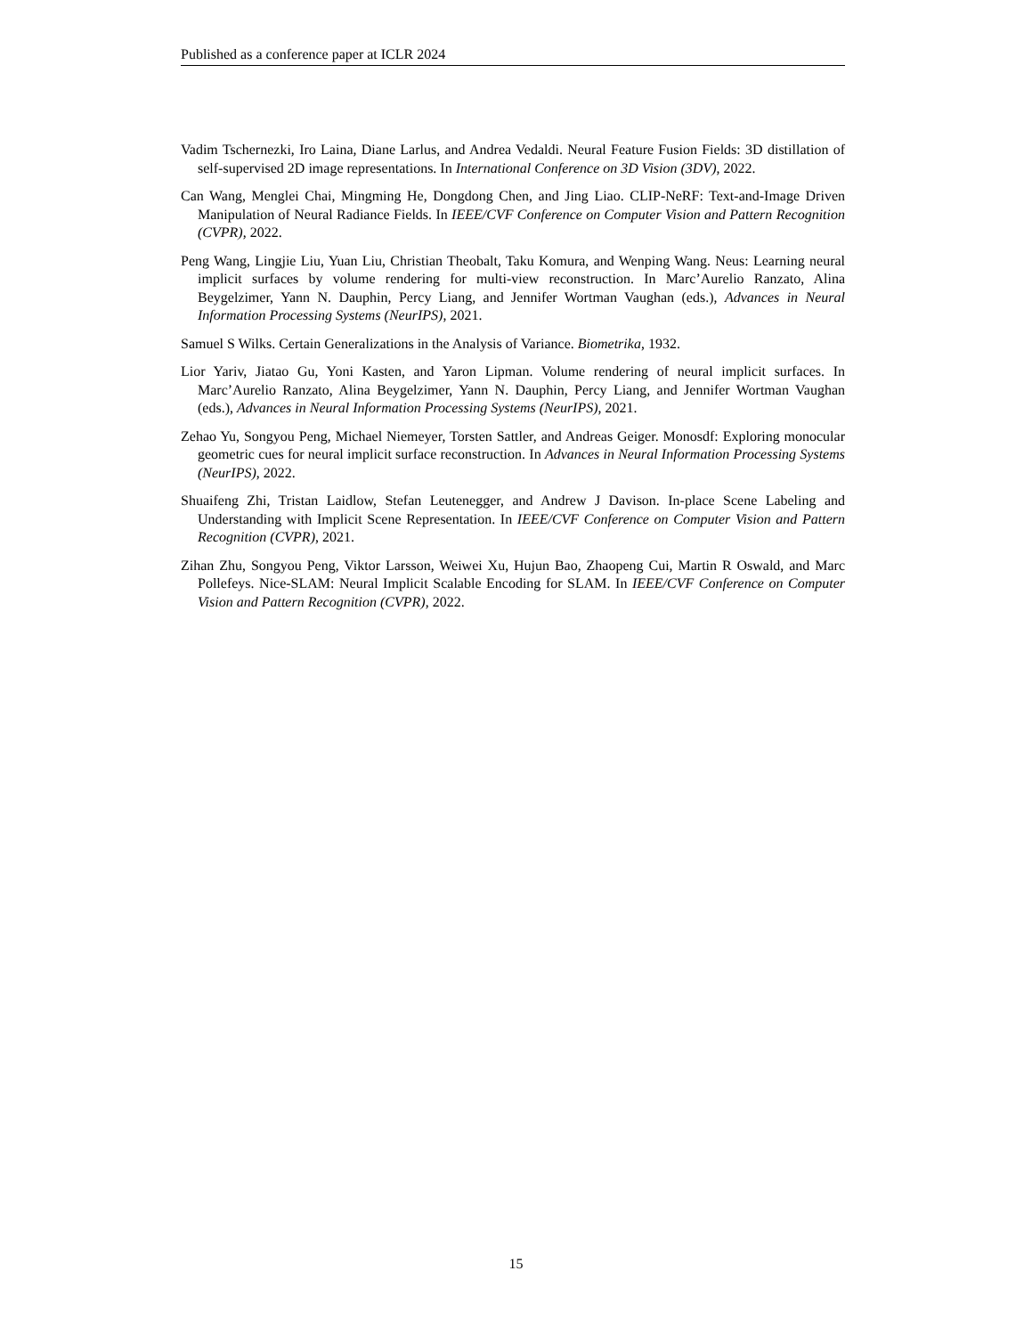Published as a conference paper at ICLR 2024
Vadim Tschernezki, Iro Laina, Diane Larlus, and Andrea Vedaldi. Neural Feature Fusion Fields: 3D distillation of self-supervised 2D image representations. In International Conference on 3D Vision (3DV), 2022.
Can Wang, Menglei Chai, Mingming He, Dongdong Chen, and Jing Liao. CLIP-NeRF: Text-and-Image Driven Manipulation of Neural Radiance Fields. In IEEE/CVF Conference on Computer Vision and Pattern Recognition (CVPR), 2022.
Peng Wang, Lingjie Liu, Yuan Liu, Christian Theobalt, Taku Komura, and Wenping Wang. Neus: Learning neural implicit surfaces by volume rendering for multi-view reconstruction. In Marc’Aurelio Ranzato, Alina Beygelzimer, Yann N. Dauphin, Percy Liang, and Jennifer Wortman Vaughan (eds.), Advances in Neural Information Processing Systems (NeurIPS), 2021.
Samuel S Wilks. Certain Generalizations in the Analysis of Variance. Biometrika, 1932.
Lior Yariv, Jiatao Gu, Yoni Kasten, and Yaron Lipman. Volume rendering of neural implicit surfaces. In Marc’Aurelio Ranzato, Alina Beygelzimer, Yann N. Dauphin, Percy Liang, and Jennifer Wortman Vaughan (eds.), Advances in Neural Information Processing Systems (NeurIPS), 2021.
Zehao Yu, Songyou Peng, Michael Niemeyer, Torsten Sattler, and Andreas Geiger. Monosdf: Exploring monocular geometric cues for neural implicit surface reconstruction. In Advances in Neural Information Processing Systems (NeurIPS), 2022.
Shuaifeng Zhi, Tristan Laidlow, Stefan Leutenegger, and Andrew J Davison. In-place Scene Labeling and Understanding with Implicit Scene Representation. In IEEE/CVF Conference on Computer Vision and Pattern Recognition (CVPR), 2021.
Zihan Zhu, Songyou Peng, Viktor Larsson, Weiwei Xu, Hujun Bao, Zhaopeng Cui, Martin R Oswald, and Marc Pollefeys. Nice-SLAM: Neural Implicit Scalable Encoding for SLAM. In IEEE/CVF Conference on Computer Vision and Pattern Recognition (CVPR), 2022.
15